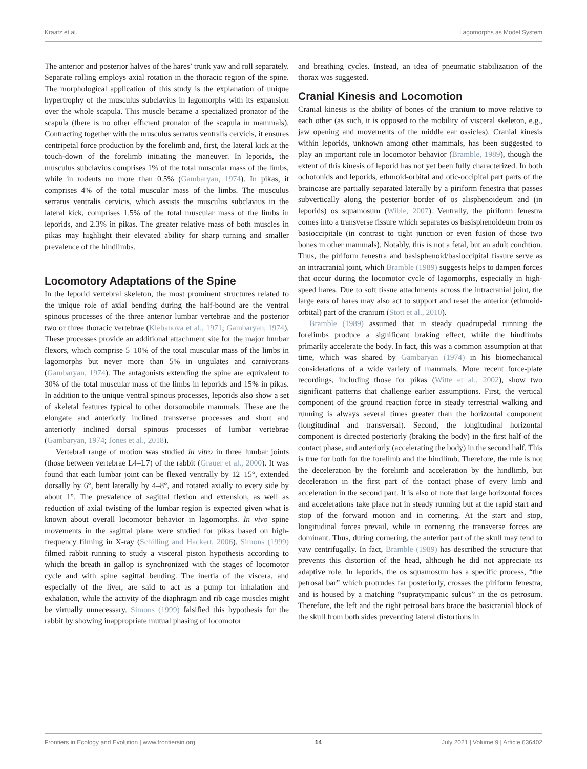Kraatz et al. Lagomorphs as Model System
The anterior and posterior halves of the hares’ trunk yaw and roll separately. Separate rolling employs axial rotation in the thoracic region of the spine. The morphological application of this study is the explanation of unique hypertrophy of the musculus subclavius in lagomorphs with its expansion over the whole scapula. This muscle became a specialized pronator of the scapula (there is no other efficient pronator of the scapula in mammals). Contracting together with the musculus serratus ventralis cervicis, it ensures centripetal force production by the forelimb and, first, the lateral kick at the touch-down of the forelimb initiating the maneuver. In leporids, the musculus subclavius comprises 1% of the total muscular mass of the limbs, while in rodents no more than 0.5% (Gambaryan, 1974). In pikas, it comprises 4% of the total muscular mass of the limbs. The musculus serratus ventralis cervicis, which assists the musculus subclavius in the lateral kick, comprises 1.5% of the total muscular mass of the limbs in leporids, and 2.3% in pikas. The greater relative mass of both muscles in pikas may highlight their elevated ability for sharp turning and smaller prevalence of the hindlimbs.
Locomotory Adaptations of the Spine
In the leporid vertebral skeleton, the most prominent structures related to the unique role of axial bending during the half-bound are the ventral spinous processes of the three anterior lumbar vertebrae and the posterior two or three thoracic vertebrae (Klebanova et al., 1971; Gambaryan, 1974). These processes provide an additional attachment site for the major lumbar flexors, which comprise 5–10% of the total muscular mass of the limbs in lagomorphs but never more than 5% in ungulates and carnivorans (Gambaryan, 1974). The antagonists extending the spine are equivalent to 30% of the total muscular mass of the limbs in leporids and 15% in pikas. In addition to the unique ventral spinous processes, leporids also show a set of skeletal features typical to other dorsomobile mammals. These are the elongate and anteriorly inclined transverse processes and short and anteriorly inclined dorsal spinous processes of lumbar vertebrae (Gambaryan, 1974; Jones et al., 2018).
Vertebral range of motion was studied in vitro in three lumbar joints (those between vertebrae L4–L7) of the rabbit (Grauer et al., 2000). It was found that each lumbar joint can be flexed ventrally by 12–15°, extended dorsally by 6°, bent laterally by 4–8°, and rotated axially to every side by about 1°. The prevalence of sagittal flexion and extension, as well as reduction of axial twisting of the lumbar region is expected given what is known about overall locomotor behavior in lagomorphs. In vivo spine movements in the sagittal plane were studied for pikas based on high-frequency filming in X-ray (Schilling and Hackert, 2006). Simons (1999) filmed rabbit running to study a visceral piston hypothesis according to which the breath in gallop is synchronized with the stages of locomotor cycle and with spine sagittal bending. The inertia of the viscera, and especially of the liver, are said to act as a pump for inhalation and exhalation, while the activity of the diaphragm and rib cage muscles might be virtually unnecessary. Simons (1999) falsified this hypothesis for the rabbit by showing inappropriate mutual phasing of locomotor
and breathing cycles. Instead, an idea of pneumatic stabilization of the thorax was suggested.
Cranial Kinesis and Locomotion
Cranial kinesis is the ability of bones of the cranium to move relative to each other (as such, it is opposed to the mobility of visceral skeleton, e.g., jaw opening and movements of the middle ear ossicles). Cranial kinesis within leporids, unknown among other mammals, has been suggested to play an important role in locomotor behavior (Bramble, 1989), though the extent of this kinesis of leporid has not yet been fully characterized. In both ochotonids and leporids, ethmoid-orbital and otic-occipital part parts of the braincase are partially separated laterally by a piriform fenestra that passes subvertically along the posterior border of os alisphenoideum and (in leporids) os squamosum (Wible, 2007). Ventrally, the piriform fenestra comes into a transverse fissure which separates os basisphenoideum from os basioccipitale (in contrast to tight junction or even fusion of those two bones in other mammals). Notably, this is not a fetal, but an adult condition. Thus, the piriform fenestra and basisphenoid/basioccipital fissure serve as an intracranial joint, which Bramble (1989) suggests helps to dampen forces that occur during the locomotor cycle of lagomorphs, especially in high-speed hares. Due to soft tissue attachments across the intracranial joint, the large ears of hares may also act to support and reset the anterior (ethmoid-orbital) part of the cranium (Stott et al., 2010).
Bramble (1989) assumed that in steady quadrupedal running the forelimbs produce a significant braking effect, while the hindlimbs primarily accelerate the body. In fact, this was a common assumption at that time, which was shared by Gambaryan (1974) in his biomechanical considerations of a wide variety of mammals. More recent force-plate recordings, including those for pikas (Witte et al., 2002), show two significant patterns that challenge earlier assumptions. First, the vertical component of the ground reaction force in steady terrestrial walking and running is always several times greater than the horizontal component (longitudinal and transversal). Second, the longitudinal horizontal component is directed posteriorly (braking the body) in the first half of the contact phase, and anteriorly (accelerating the body) in the second half. This is true for both for the forelimb and the hindlimb. Therefore, the rule is not the deceleration by the forelimb and acceleration by the hindlimb, but deceleration in the first part of the contact phase of every limb and acceleration in the second part. It is also of note that large horizontal forces and accelerations take place not in steady running but at the rapid start and stop of the forward motion and in cornering. At the start and stop, longitudinal forces prevail, while in cornering the transverse forces are dominant. Thus, during cornering, the anterior part of the skull may tend to yaw centrifugally. In fact, Bramble (1989) has described the structure that prevents this distortion of the head, although he did not appreciate its adaptive role. In leporids, the os squamosum has a specific process, “the petrosal bar” which protrudes far posteriorly, crosses the piriform fenestra, and is housed by a matching “supratympanic sulcus” in the os petrosum. Therefore, the left and the right petrosal bars brace the basicranial block of the skull from both sides preventing lateral distortions in
Frontiers in Ecology and Evolution | www.frontiersin.org 14 July 2021 | Volume 9 | Article 636402